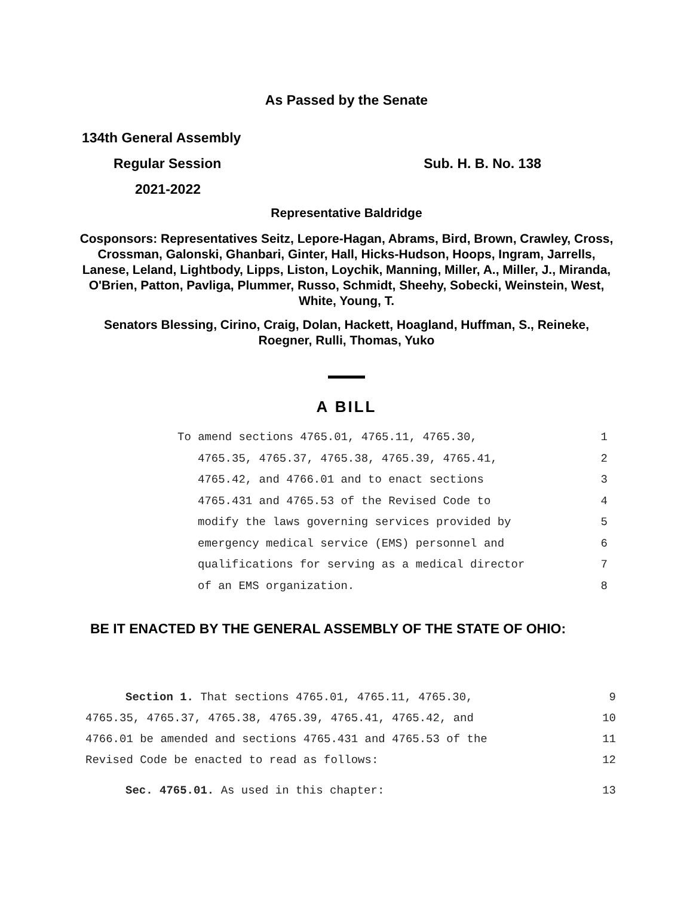As Passed by the Senate
134th General Assembly
Regular Session Sub. H. B. No. 138
2021-2022
Representative Baldridge
Cosponsors: Representatives Seitz, Lepore-Hagan, Abrams, Bird, Brown, Crawley, Cross, Crossman, Galonski, Ghanbari, Ginter, Hall, Hicks-Hudson, Hoops, Ingram, Jarrells, Lanese, Leland, Lightbody, Lipps, Liston, Loychik, Manning, Miller, A., Miller, J., Miranda, O'Brien, Patton, Pavliga, Plummer, Russo, Schmidt, Sheehy, Sobecki, Weinstein, West, White, Young, T.
Senators Blessing, Cirino, Craig, Dolan, Hackett, Hoagland, Huffman, S., Reineke, Roegner, Rulli, Thomas, Yuko
A BILL
To amend sections 4765.01, 4765.11, 4765.30, 1
4765.35, 4765.37, 4765.38, 4765.39, 4765.41, 2
4765.42, and 4766.01 and to enact sections 3
4765.431 and 4765.53 of the Revised Code to 4
modify the laws governing services provided by 5
emergency medical service (EMS) personnel and 6
qualifications for serving as a medical director 7
of an EMS organization. 8
BE IT ENACTED BY THE GENERAL ASSEMBLY OF THE STATE OF OHIO:
Section 1. That sections 4765.01, 4765.11, 4765.30, 9
4765.35, 4765.37, 4765.38, 4765.39, 4765.41, 4765.42, and 10
4766.01 be amended and sections 4765.431 and 4765.53 of the 11
Revised Code be enacted to read as follows: 12
Sec. 4765.01. As used in this chapter: 13